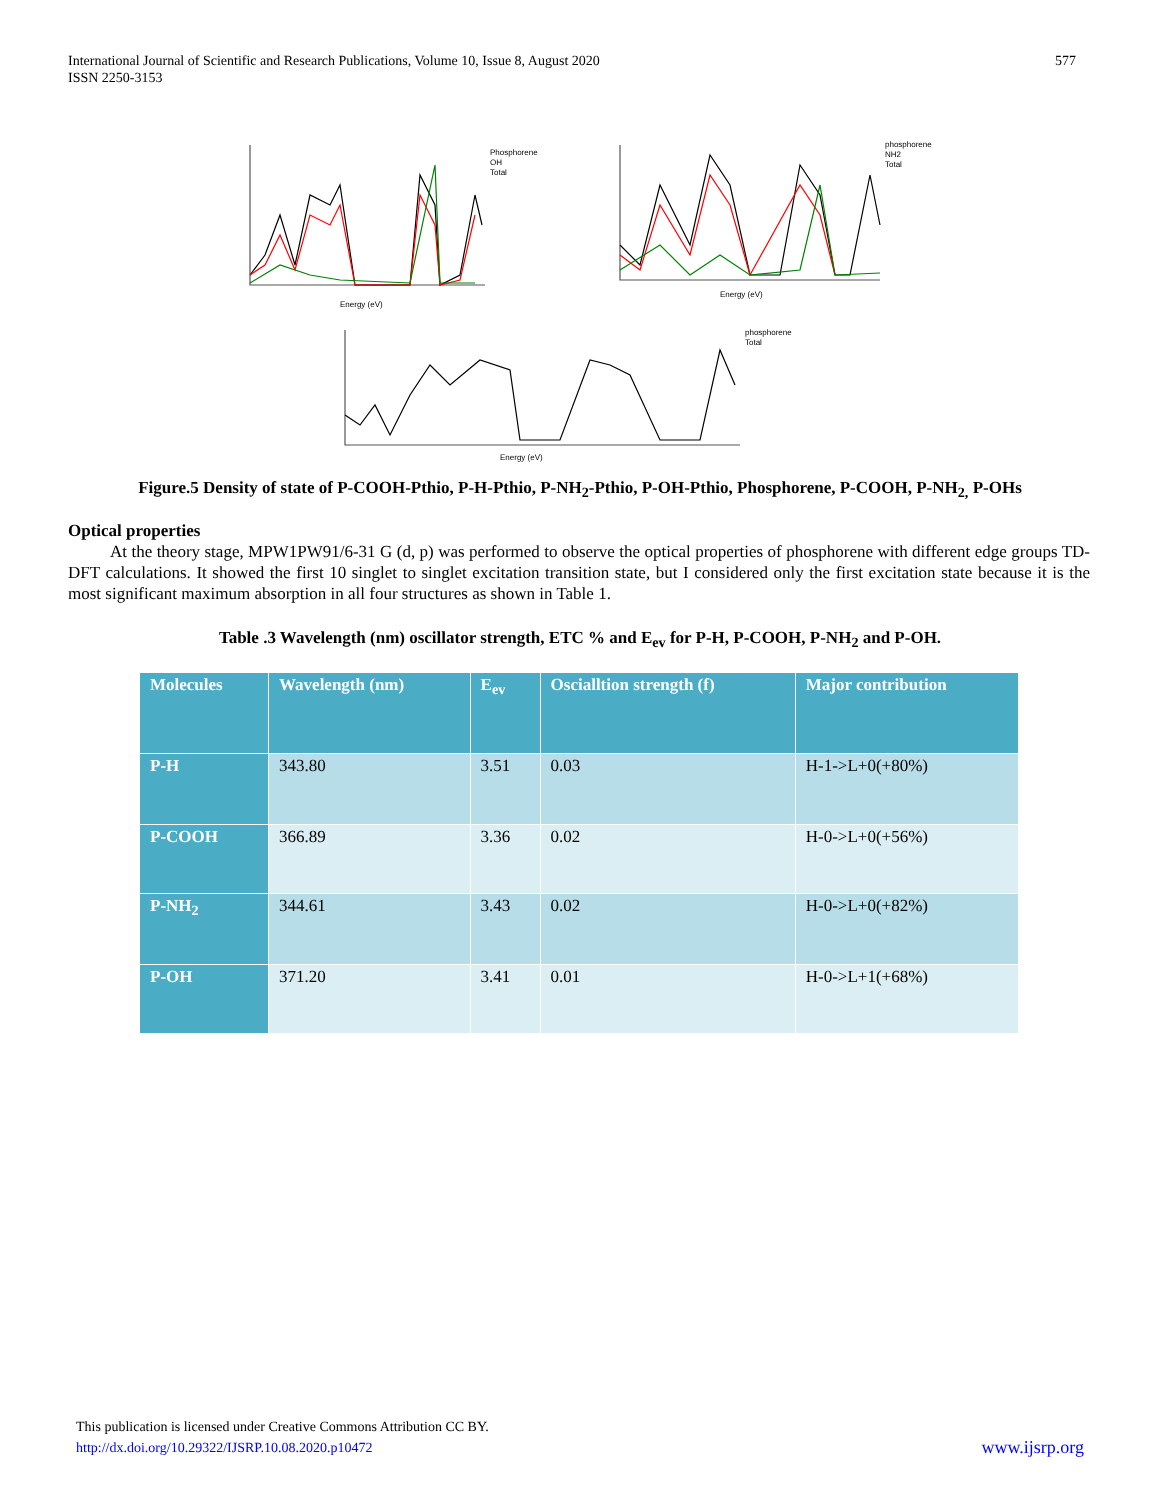International Journal of Scientific and Research Publications, Volume 10, Issue 8, August 2020
ISSN 2250-3153
577
Energy (eV)
Energy (eV)
Energy (eV)
Phosphorene
OH
Total
phosphorene
NH2
Total
phosphorene
Total
Figure.5 Density of state of P-COOH-Pthio, P-H-Pthio, P-NH<sub>2</sub>-Pthio, P-OH-Pthio, Phosphorene, P-COOH, P-NH<sub>2,</sub> P-OHs
Optical properties
At the theory stage, MPW1PW91/6-31 G (d, p) was performed to observe the optical properties of phosphorene with different edge groups TD-DFT calculations. It showed the first 10 singlet to singlet excitation transition state, but I considered only the first excitation state because it is the most significant maximum absorption in all four structures as shown in Table 1.
Table .3 Wavelength (nm) oscillator strength, ETC % and E<sub>ev</sub> for P-H, P-COOH, P-NH<sub>2</sub> and P-OH.
| Molecules | Wavelength (nm) | E<sub>ev</sub> | Oscialltion strength (f) | Major contribution |
| --- | --- | --- | --- | --- |
| P-H | 343.80 | 3.51 | 0.03 | H-1->L+0(+80%) |
| P-COOH | 366.89 | 3.36 | 0.02 | H-0->L+0(+56%) |
| P-NH<sub>2</sub> | 344.61 | 3.43 | 0.02 | H-0->L+0(+82%) |
| P-OH | 371.20 | 3.41 | 0.01 | H-0->L+1(+68%) |
This publication is licensed under Creative Commons Attribution CC BY.
http://dx.doi.org/10.29322/IJSRP.10.08.2020.p10472
www.ijsrp.org